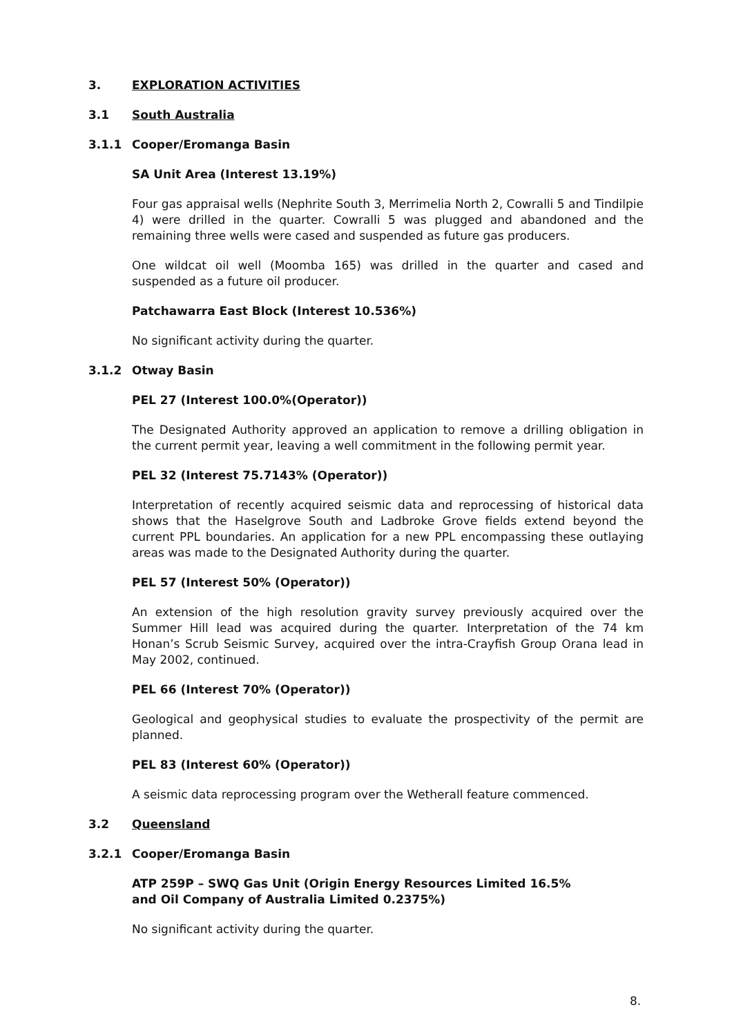3. EXPLORATION ACTIVITIES
3.1 South Australia
3.1.1 Cooper/Eromanga Basin
SA Unit Area (Interest 13.19%)
Four gas appraisal wells (Nephrite South 3, Merrimelia North 2, Cowralli 5 and Tindilpie 4) were drilled in the quarter. Cowralli 5 was plugged and abandoned and the remaining three wells were cased and suspended as future gas producers.
One wildcat oil well (Moomba 165) was drilled in the quarter and cased and suspended as a future oil producer.
Patchawarra East Block (Interest 10.536%)
No significant activity during the quarter.
3.1.2 Otway Basin
PEL 27 (Interest 100.0%(Operator))
The Designated Authority approved an application to remove a drilling obligation in the current permit year, leaving a well commitment in the following permit year.
PEL 32 (Interest 75.7143% (Operator))
Interpretation of recently acquired seismic data and reprocessing of historical data shows that the Haselgrove South and Ladbroke Grove fields extend beyond the current PPL boundaries. An application for a new PPL encompassing these outlaying areas was made to the Designated Authority during the quarter.
PEL 57 (Interest 50% (Operator))
An extension of the high resolution gravity survey previously acquired over the Summer Hill lead was acquired during the quarter. Interpretation of the 74 km Honan’s Scrub Seismic Survey, acquired over the intra-Crayfish Group Orana lead in May 2002, continued.
PEL 66 (Interest 70% (Operator))
Geological and geophysical studies to evaluate the prospectivity of the permit are planned.
PEL 83 (Interest 60% (Operator))
A seismic data reprocessing program over the Wetherall feature commenced.
3.2 Queensland
3.2.1 Cooper/Eromanga Basin
ATP 259P – SWQ Gas Unit (Origin Energy Resources Limited 16.5%
and Oil Company of Australia Limited 0.2375%)
No significant activity during the quarter.
8.